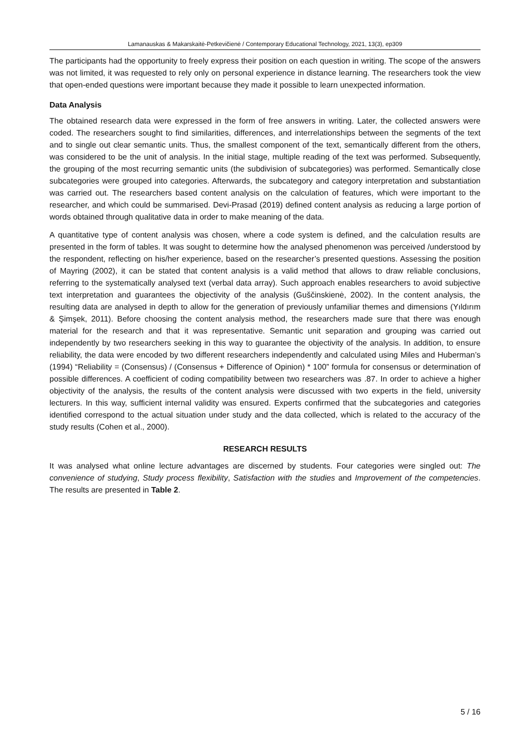Lamanauskas & Makarskaitė-Petkevičienė / Contemporary Educational Technology, 2021, 13(3), ep309
The participants had the opportunity to freely express their position on each question in writing. The scope of the answers was not limited, it was requested to rely only on personal experience in distance learning. The researchers took the view that open-ended questions were important because they made it possible to learn unexpected information.
Data Analysis
The obtained research data were expressed in the form of free answers in writing. Later, the collected answers were coded. The researchers sought to find similarities, differences, and interrelationships between the segments of the text and to single out clear semantic units. Thus, the smallest component of the text, semantically different from the others, was considered to be the unit of analysis. In the initial stage, multiple reading of the text was performed. Subsequently, the grouping of the most recurring semantic units (the subdivision of subcategories) was performed. Semantically close subcategories were grouped into categories. Afterwards, the subcategory and category interpretation and substantiation was carried out. The researchers based content analysis on the calculation of features, which were important to the researcher, and which could be summarised. Devi-Prasad (2019) defined content analysis as reducing a large portion of words obtained through qualitative data in order to make meaning of the data.
A quantitative type of content analysis was chosen, where a code system is defined, and the calculation results are presented in the form of tables. It was sought to determine how the analysed phenomenon was perceived /understood by the respondent, reflecting on his/her experience, based on the researcher’s presented questions. Assessing the position of Mayring (2002), it can be stated that content analysis is a valid method that allows to draw reliable conclusions, referring to the systematically analysed text (verbal data array). Such approach enables researchers to avoid subjective text interpretation and guarantees the objectivity of the analysis (Guščinskienė, 2002). In the content analysis, the resulting data are analysed in depth to allow for the generation of previously unfamiliar themes and dimensions (Yıldırım & Şimşek, 2011). Before choosing the content analysis method, the researchers made sure that there was enough material for the research and that it was representative. Semantic unit separation and grouping was carried out independently by two researchers seeking in this way to guarantee the objectivity of the analysis. In addition, to ensure reliability, the data were encoded by two different researchers independently and calculated using Miles and Huberman’s (1994) “Reliability = (Consensus) / (Consensus + Difference of Opinion) * 100” formula for consensus or determination of possible differences. A coefficient of coding compatibility between two researchers was .87. In order to achieve a higher objectivity of the analysis, the results of the content analysis were discussed with two experts in the field, university lecturers. In this way, sufficient internal validity was ensured. Experts confirmed that the subcategories and categories identified correspond to the actual situation under study and the data collected, which is related to the accuracy of the study results (Cohen et al., 2000).
RESEARCH RESULTS
It was analysed what online lecture advantages are discerned by students. Four categories were singled out: The convenience of studying, Study process flexibility, Satisfaction with the studies and Improvement of the competencies. The results are presented in Table 2.
5 / 16